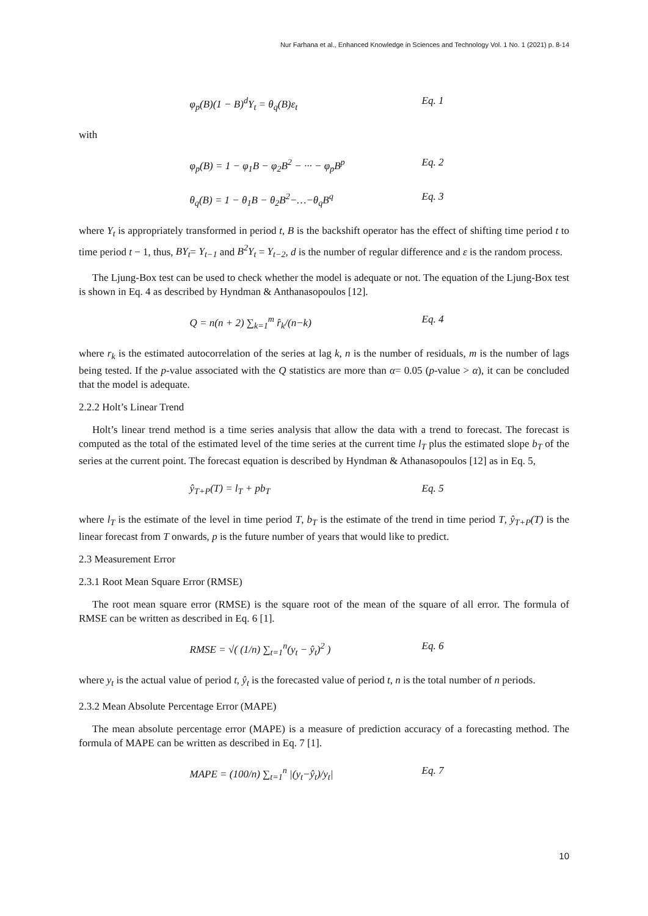Nur Farhana et al., Enhanced Knowledge in Sciences and Technology Vol. 1 No. 1 (2021) p. 8-14
φ<sub>p</sub>(B)(1 − B)<sup>d</sup>Y<sub>t</sub> = θ<sub>q</sub>(B)ε<sub>t</sub> Eq. 1
with
φ<sub>p</sub>(B) = 1 − φ<sub>1</sub>B − φ<sub>2</sub>B<sup>2</sup> − ··· − φ<sub>p</sub>B<sup>p</sup> Eq. 2
θ<sub>q</sub>(B) = 1 − θ<sub>1</sub>B − θ<sub>2</sub>B<sup>2</sup>−…−θ<sub>q</sub>B<sup>q</sup> Eq. 3
where Y<sub>t</sub> is appropriately transformed in period t, B is the backshift operator has the effect of shifting time period t to time period t − 1, thus, BY<sub>t</sub>= Y<sub>t−1</sub> and B<sup>2</sup>Y<sub>t</sub> = Y<sub>t−2</sub>, d is the number of regular difference and ε is the random process.
The Ljung-Box test can be used to check whether the model is adequate or not. The equation of the Ljung-Box test is shown in Eq. 4 as described by Hyndman & Anthanasopoulos [12].
Q = n(n + 2) ∑<sub>k=1</sub><sup>m</sup> r̂<sub>k</sub>/(n−k) Eq. 4
where r<sub>k</sub> is the estimated autocorrelation of the series at lag k, n is the number of residuals, m is the number of lags being tested. If the p-value associated with the Q statistics are more than α= 0.05 (p-value > α), it can be concluded that the model is adequate.
2.2.2 Holt’s Linear Trend
Holt’s linear trend method is a time series analysis that allow the data with a trend to forecast. The forecast is computed as the total of the estimated level of the time series at the current time l<sub>T</sub> plus the estimated slope b<sub>T</sub> of the series at the current point. The forecast equation is described by Hyndman & Athanasopoulos [12] as in Eq. 5,
ŷ<sub>T+P</sub>(T) = l<sub>T</sub> + pb<sub>T</sub> Eq. 5
where l<sub>T</sub> is the estimate of the level in time period T, b<sub>T</sub> is the estimate of the trend in time period T, ŷ<sub>T+P</sub>(T) is the linear forecast from T onwards, p is the future number of years that would like to predict.
2.3 Measurement Error
2.3.1 Root Mean Square Error (RMSE)
The root mean square error (RMSE) is the square root of the mean of the square of all error. The formula of RMSE can be written as described in Eq. 6 [1].
RMSE = √( (1/n) ∑<sub>t=1</sub><sup>n</sup>(y<sub>t</sub> − ŷ<sub>t</sub>)<sup>2</sup> ) Eq. 6
where y<sub>t</sub> is the actual value of period t, ŷ<sub>t</sub> is the forecasted value of period t, n is the total number of n periods.
2.3.2 Mean Absolute Percentage Error (MAPE)
The mean absolute percentage error (MAPE) is a measure of prediction accuracy of a forecasting method. The formula of MAPE can be written as described in Eq. 7 [1].
MAPE = (100/n) ∑<sub>t=1</sub><sup>n</sup> |(y<sub>t</sub>−ŷ<sub>t</sub>)/y<sub>t</sub>| Eq. 7
10